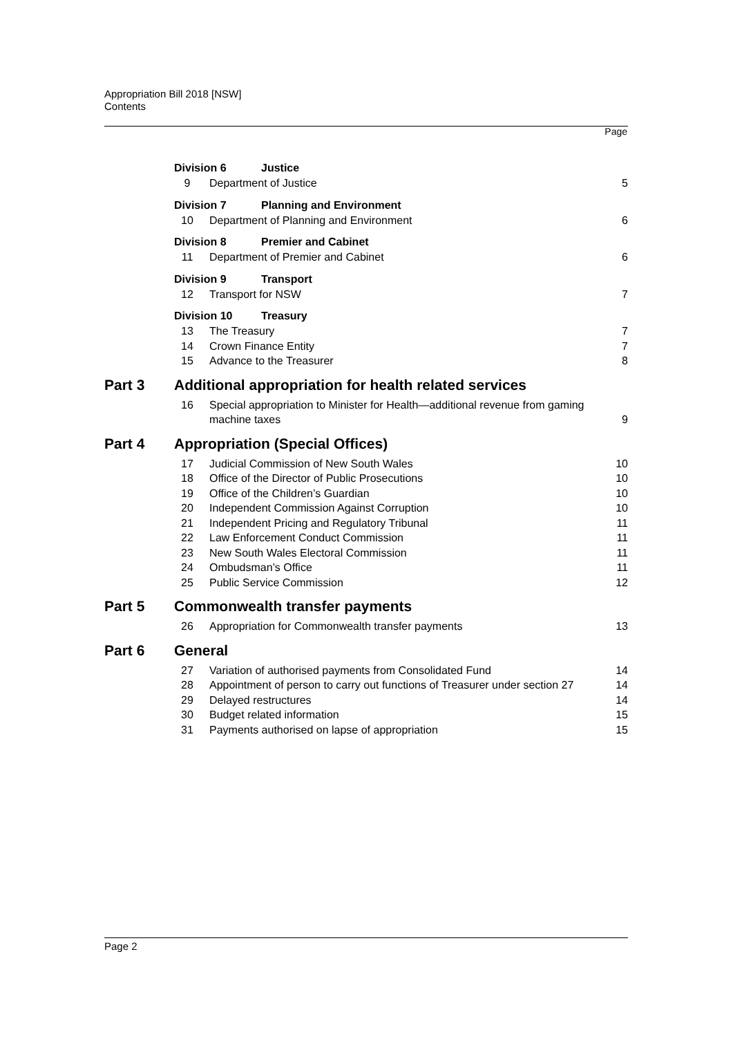Appropriation Bill 2018 [NSW]
Contents
Page
Division 6 Justice
9 Department of Justice 5
Division 7 Planning and Environment
10 Department of Planning and Environment 6
Division 8 Premier and Cabinet
11 Department of Premier and Cabinet 6
Division 9 Transport
12 Transport for NSW 7
Division 10 Treasury
13 The Treasury 7
14 Crown Finance Entity 7
15 Advance to the Treasurer 8
Part 3 Additional appropriation for health related services
16 Special appropriation to Minister for Health—additional revenue from gaming machine taxes 9
Part 4 Appropriation (Special Offices)
17 Judicial Commission of New South Wales 10
18 Office of the Director of Public Prosecutions 10
19 Office of the Children’s Guardian 10
20 Independent Commission Against Corruption 10
21 Independent Pricing and Regulatory Tribunal 11
22 Law Enforcement Conduct Commission 11
23 New South Wales Electoral Commission 11
24 Ombudsman’s Office 11
25 Public Service Commission 12
Part 5 Commonwealth transfer payments
26 Appropriation for Commonwealth transfer payments 13
Part 6 General
27 Variation of authorised payments from Consolidated Fund 14
28 Appointment of person to carry out functions of Treasurer under section 27 14
29 Delayed restructures 14
30 Budget related information 15
31 Payments authorised on lapse of appropriation 15
Page 2